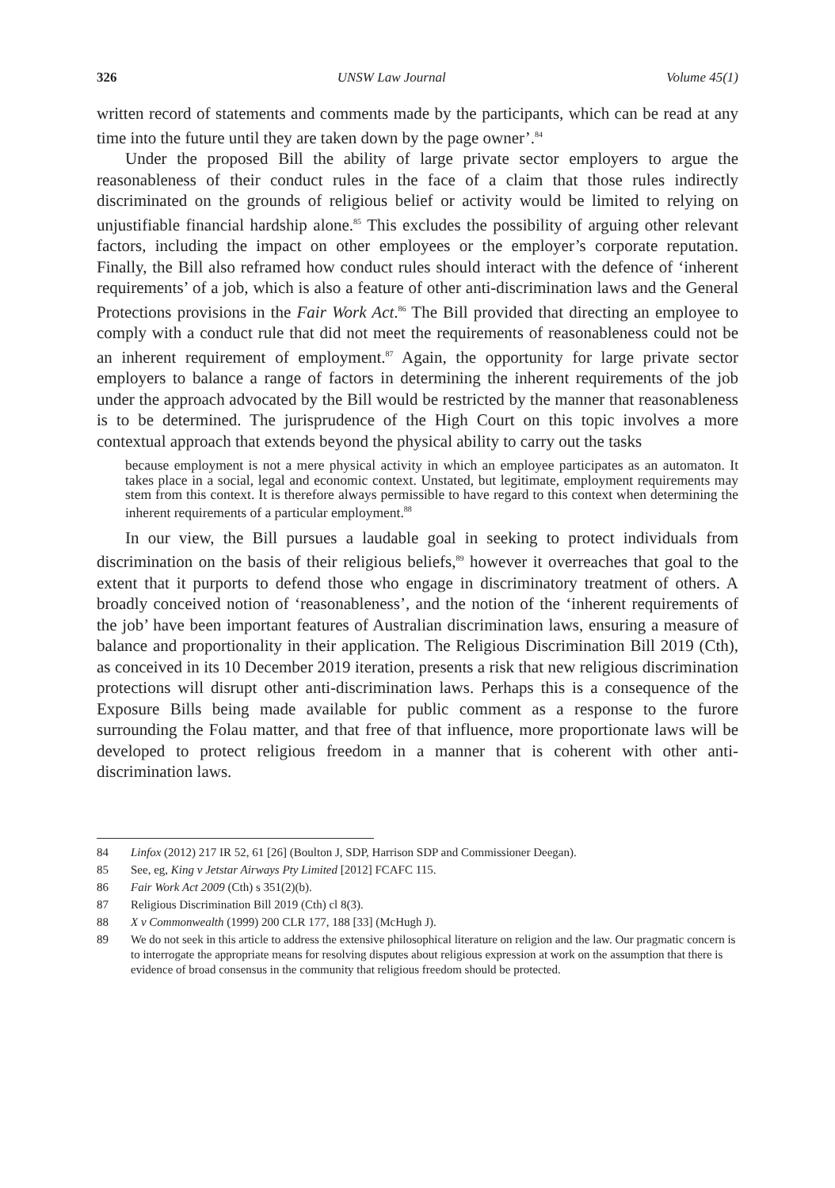326 UNSW Law Journal Volume 45(1)
written record of statements and comments made by the participants, which can be read at any time into the future until they are taken down by the page owner’.<sup>84</sup>
Under the proposed Bill the ability of large private sector employers to argue the reasonableness of their conduct rules in the face of a claim that those rules indirectly discriminated on the grounds of religious belief or activity would be limited to relying on unjustifiable financial hardship alone.<sup>85</sup> This excludes the possibility of arguing other relevant factors, including the impact on other employees or the employer’s corporate reputation. Finally, the Bill also reframed how conduct rules should interact with the defence of ‘inherent requirements’ of a job, which is also a feature of other anti-discrimination laws and the General Protections provisions in the Fair Work Act.<sup>86</sup> The Bill provided that directing an employee to comply with a conduct rule that did not meet the requirements of reasonableness could not be an inherent requirement of employment.<sup>87</sup> Again, the opportunity for large private sector employers to balance a range of factors in determining the inherent requirements of the job under the approach advocated by the Bill would be restricted by the manner that reasonableness is to be determined. The jurisprudence of the High Court on this topic involves a more contextual approach that extends beyond the physical ability to carry out the tasks
because employment is not a mere physical activity in which an employee participates as an automaton. It takes place in a social, legal and economic context. Unstated, but legitimate, employment requirements may stem from this context. It is therefore always permissible to have regard to this context when determining the inherent requirements of a particular employment.<sup>88</sup>
In our view, the Bill pursues a laudable goal in seeking to protect individuals from discrimination on the basis of their religious beliefs,<sup>89</sup> however it overreaches that goal to the extent that it purports to defend those who engage in discriminatory treatment of others. A broadly conceived notion of ‘reasonableness’, and the notion of the ‘inherent requirements of the job’ have been important features of Australian discrimination laws, ensuring a measure of balance and proportionality in their application. The Religious Discrimination Bill 2019 (Cth), as conceived in its 10 December 2019 iteration, presents a risk that new religious discrimination protections will disrupt other anti-discrimination laws. Perhaps this is a consequence of the Exposure Bills being made available for public comment as a response to the furore surrounding the Folau matter, and that free of that influence, more proportionate laws will be developed to protect religious freedom in a manner that is coherent with other anti-discrimination laws.
84 Linfox (2012) 217 IR 52, 61 [26] (Boulton J, SDP, Harrison SDP and Commissioner Deegan).
85 See, eg, King v Jetstar Airways Pty Limited [2012] FCAFC 115.
86 Fair Work Act 2009 (Cth) s 351(2)(b).
87 Religious Discrimination Bill 2019 (Cth) cl 8(3).
88 X v Commonwealth (1999) 200 CLR 177, 188 [33] (McHugh J).
89 We do not seek in this article to address the extensive philosophical literature on religion and the law. Our pragmatic concern is to interrogate the appropriate means for resolving disputes about religious expression at work on the assumption that there is evidence of broad consensus in the community that religious freedom should be protected.